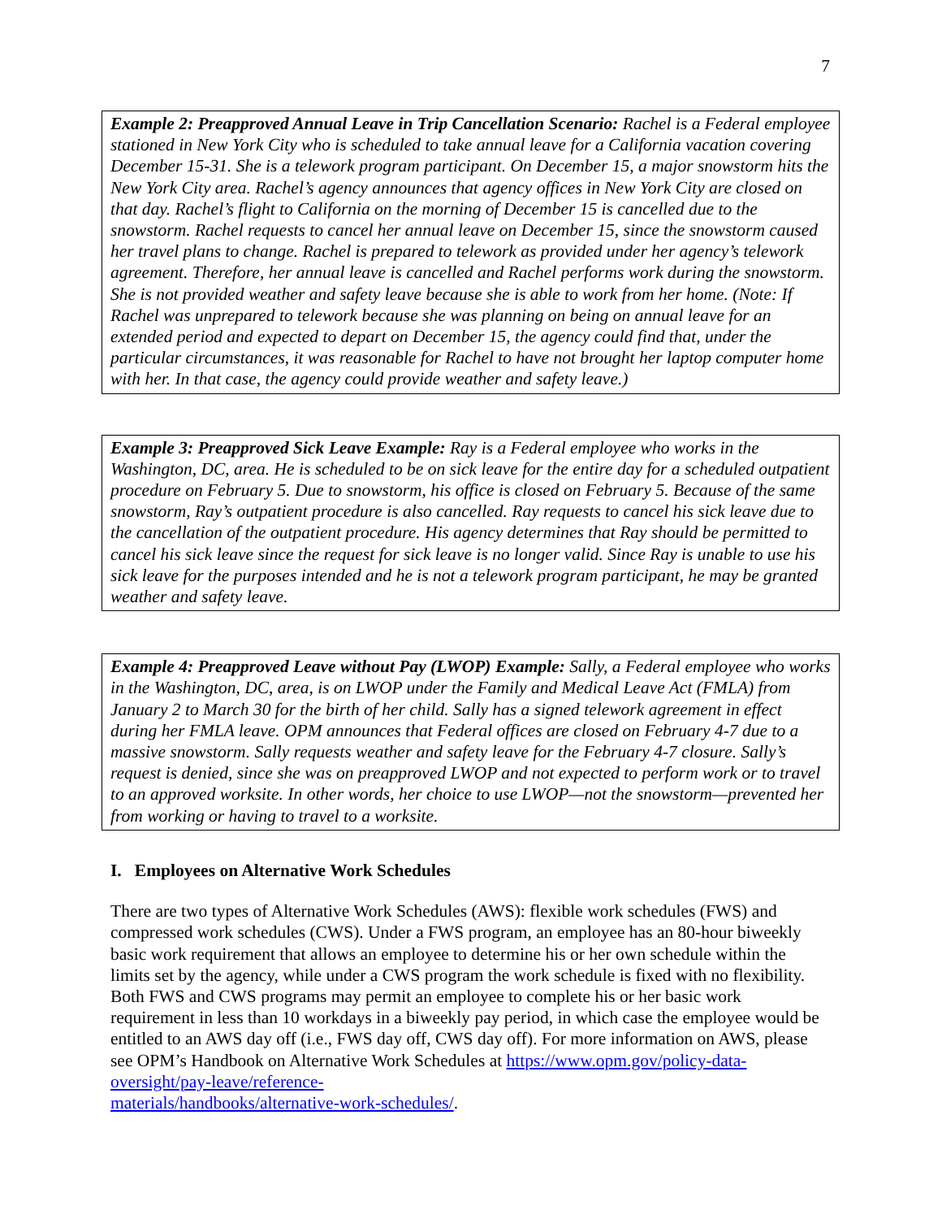7
Example 2: Preapproved Annual Leave in Trip Cancellation Scenario: Rachel is a Federal employee stationed in New York City who is scheduled to take annual leave for a California vacation covering December 15-31. She is a telework program participant. On December 15, a major snowstorm hits the New York City area. Rachel’s agency announces that agency offices in New York City are closed on that day. Rachel’s flight to California on the morning of December 15 is cancelled due to the snowstorm. Rachel requests to cancel her annual leave on December 15, since the snowstorm caused her travel plans to change. Rachel is prepared to telework as provided under her agency’s telework agreement. Therefore, her annual leave is cancelled and Rachel performs work during the snowstorm. She is not provided weather and safety leave because she is able to work from her home. (Note: If Rachel was unprepared to telework because she was planning on being on annual leave for an extended period and expected to depart on December 15, the agency could find that, under the particular circumstances, it was reasonable for Rachel to have not brought her laptop computer home with her. In that case, the agency could provide weather and safety leave.)
Example 3: Preapproved Sick Leave Example: Ray is a Federal employee who works in the Washington, DC, area. He is scheduled to be on sick leave for the entire day for a scheduled outpatient procedure on February 5. Due to snowstorm, his office is closed on February 5. Because of the same snowstorm, Ray’s outpatient procedure is also cancelled. Ray requests to cancel his sick leave due to the cancellation of the outpatient procedure. His agency determines that Ray should be permitted to cancel his sick leave since the request for sick leave is no longer valid. Since Ray is unable to use his sick leave for the purposes intended and he is not a telework program participant, he may be granted weather and safety leave.
Example 4: Preapproved Leave without Pay (LWOP) Example: Sally, a Federal employee who works in the Washington, DC, area, is on LWOP under the Family and Medical Leave Act (FMLA) from January 2 to March 30 for the birth of her child. Sally has a signed telework agreement in effect during her FMLA leave. OPM announces that Federal offices are closed on February 4-7 due to a massive snowstorm. Sally requests weather and safety leave for the February 4-7 closure. Sally’s request is denied, since she was on preapproved LWOP and not expected to perform work or to travel to an approved worksite. In other words, her choice to use LWOP—not the snowstorm—prevented her from working or having to travel to a worksite.
I. Employees on Alternative Work Schedules
There are two types of Alternative Work Schedules (AWS): flexible work schedules (FWS) and compressed work schedules (CWS). Under a FWS program, an employee has an 80-hour biweekly basic work requirement that allows an employee to determine his or her own schedule within the limits set by the agency, while under a CWS program the work schedule is fixed with no flexibility. Both FWS and CWS programs may permit an employee to complete his or her basic work requirement in less than 10 workdays in a biweekly pay period, in which case the employee would be entitled to an AWS day off (i.e., FWS day off, CWS day off). For more information on AWS, please see OPM’s Handbook on Alternative Work Schedules at https://www.opm.gov/policy-data-oversight/pay-leave/reference-
materials/handbooks/alternative-work-schedules/.